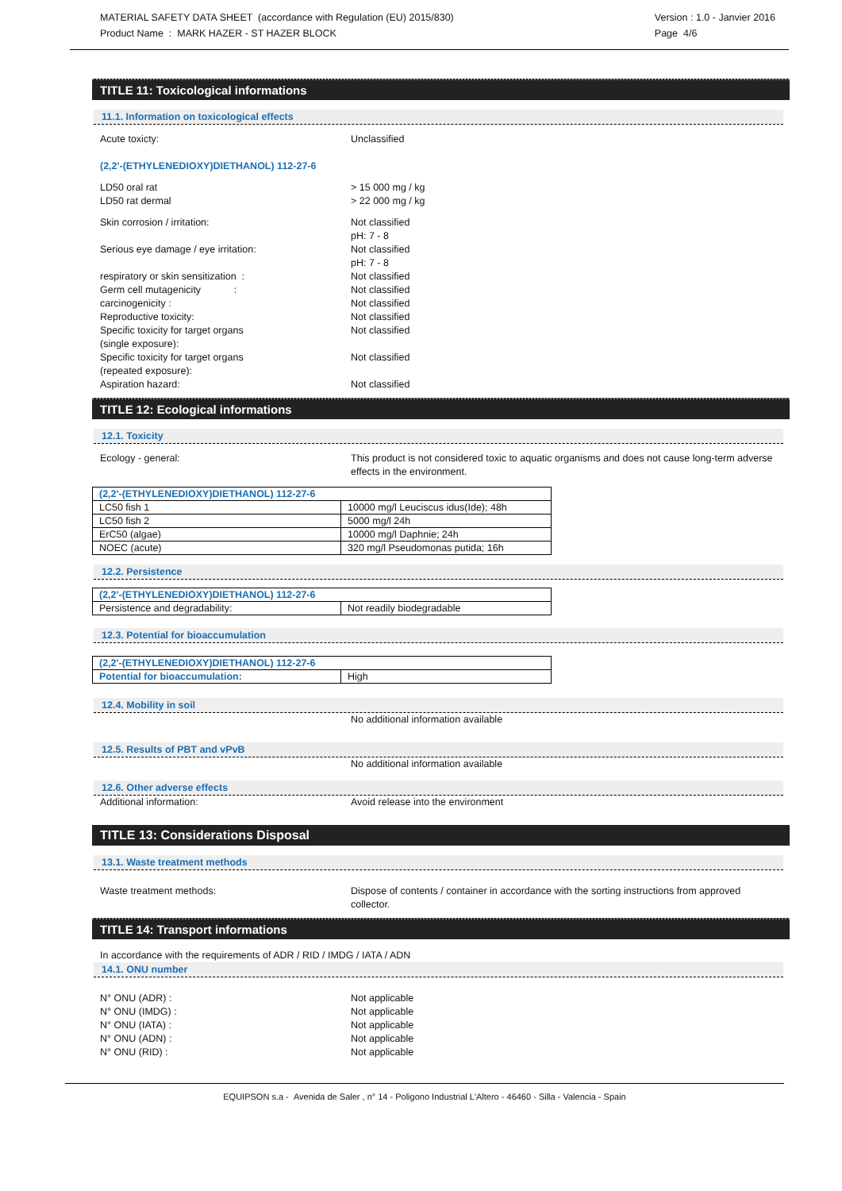MATERIAL SAFETY DATA SHEET (accordance with Regulation (EU) 2015/830)
Product Name : MARK HAZER - ST HAZER BLOCK
Version : 1.0 - Janvier 2016
Page 4/6
TITLE 11: Toxicological informations
11.1. Information on toxicological effects
Acute toxicty: Unclassified
(2,2'-(ETHYLENEDIOXY)DIETHANOL) 112-27-6
LD50 oral rat
LD50 rat dermal
> 15 000 mg / kg
> 22 000 mg / kg
Skin corrosion / irritation: Not classified
pH: 7 - 8
Serious eye damage / eye irritation: Not classified
pH: 7 - 8
respiratory or skin sensitization : Not classified
Germ cell mutagenicity : Not classified
carcinogenicity : Not classified
Reproductive toxicity: Not classified
Specific toxicity for target organs
(single exposure):
Not classified
Specific toxicity for target organs
(repeated exposure):
Not classified
Aspiration hazard: Not classified
TITLE 12: Ecological informations
12.1. Toxicity
Ecology - general: This product is not considered toxic to aquatic organisms and does not cause long-term adverse effects in the environment.
| (2,2'-(ETHYLENEDIOXY)DIETHANOL) 112-27-6 | |
| LC50 fish 1 | 10000 mg/l Leuciscus idus(Ide); 48h |
| LC50 fish 2 | 5000 mg/l 24h |
| ErC50 (algae) | 10000 mg/l Daphnie; 24h |
| NOEC (acute) | 320 mg/l Pseudomonas putida; 16h |
12.2. Persistence
| (2,2'-(ETHYLENEDIOXY)DIETHANOL) 112-27-6 | |
| Persistence and degradability: | Not readily biodegradable |
12.3. Potential for bioaccumulation
| (2,2'-(ETHYLENEDIOXY)DIETHANOL) 112-27-6 | |
| Potential for bioaccumulation: | High |
12.4. Mobility in soil
No additional information available
12.5. Results of PBT and vPvB
No additional information available
12.6. Other adverse effects
Additional information: Avoid release into the environment
TITLE 13: Considerations Disposal
13.1. Waste treatment methods
Waste treatment methods: Dispose of contents / container in accordance with the sorting instructions from approved collector.
TITLE 14: Transport informations
In accordance with the requirements of ADR / RID / IMDG / IATA / ADN
14.1. ONU number
N° ONU (ADR) :
N° ONU (IMDG) :
N° ONU (IATA) :
N° ONU (ADN) :
N° ONU (RID) :
Not applicable
Not applicable
Not applicable
Not applicable
Not applicable
EQUIPSON s.a - Avenida de Saler , n° 14 - Poligono Industrial L'Altero - 46460 - Silla - Valencia - Spain